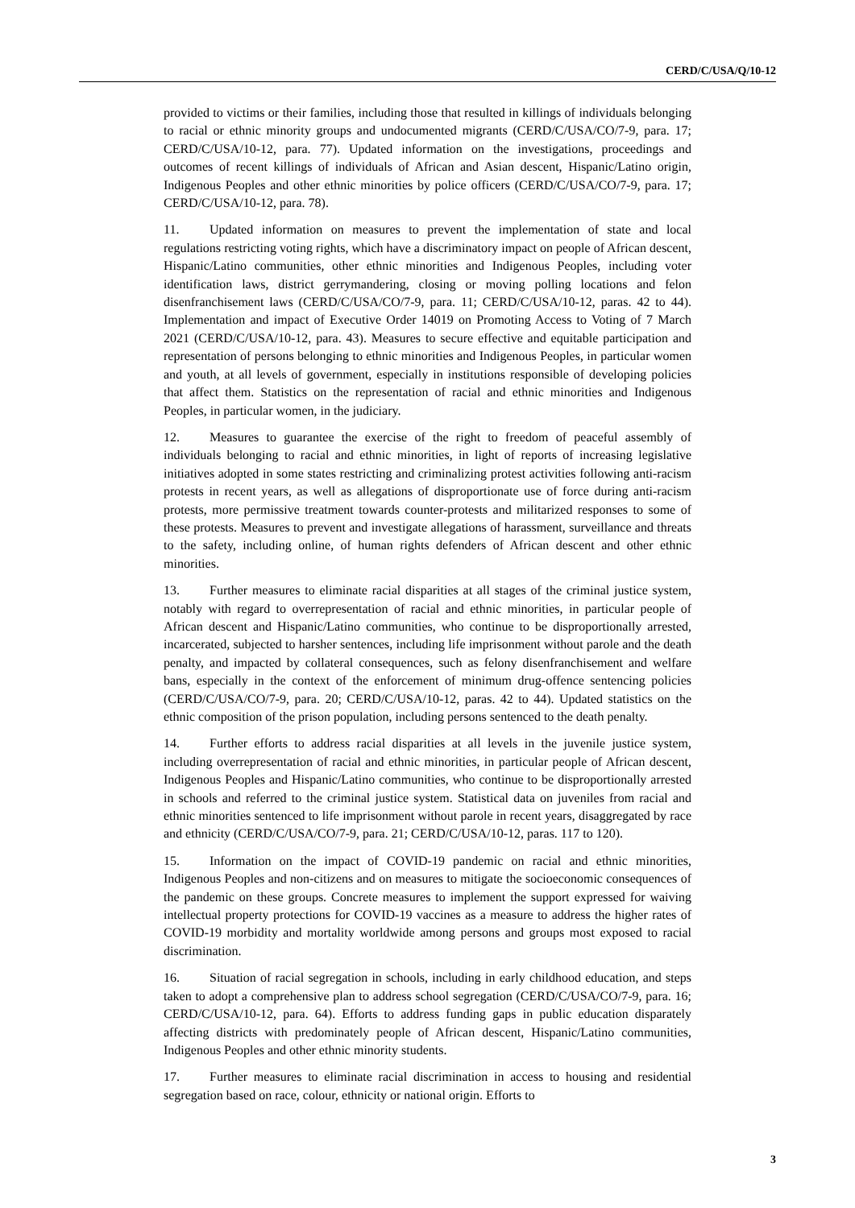CERD/C/USA/Q/10-12
provided to victims or their families, including those that resulted in killings of individuals belonging to racial or ethnic minority groups and undocumented migrants (CERD/C/USA/CO/7-9, para. 17; CERD/C/USA/10-12, para. 77). Updated information on the investigations, proceedings and outcomes of recent killings of individuals of African and Asian descent, Hispanic/Latino origin, Indigenous Peoples and other ethnic minorities by police officers (CERD/C/USA/CO/7-9, para. 17; CERD/C/USA/10-12, para. 78).
11. Updated information on measures to prevent the implementation of state and local regulations restricting voting rights, which have a discriminatory impact on people of African descent, Hispanic/Latino communities, other ethnic minorities and Indigenous Peoples, including voter identification laws, district gerrymandering, closing or moving polling locations and felon disenfranchisement laws (CERD/C/USA/CO/7-9, para. 11; CERD/C/USA/10-12, paras. 42 to 44). Implementation and impact of Executive Order 14019 on Promoting Access to Voting of 7 March 2021 (CERD/C/USA/10-12, para. 43). Measures to secure effective and equitable participation and representation of persons belonging to ethnic minorities and Indigenous Peoples, in particular women and youth, at all levels of government, especially in institutions responsible of developing policies that affect them. Statistics on the representation of racial and ethnic minorities and Indigenous Peoples, in particular women, in the judiciary.
12. Measures to guarantee the exercise of the right to freedom of peaceful assembly of individuals belonging to racial and ethnic minorities, in light of reports of increasing legislative initiatives adopted in some states restricting and criminalizing protest activities following anti-racism protests in recent years, as well as allegations of disproportionate use of force during anti-racism protests, more permissive treatment towards counter-protests and militarized responses to some of these protests. Measures to prevent and investigate allegations of harassment, surveillance and threats to the safety, including online, of human rights defenders of African descent and other ethnic minorities.
13. Further measures to eliminate racial disparities at all stages of the criminal justice system, notably with regard to overrepresentation of racial and ethnic minorities, in particular people of African descent and Hispanic/Latino communities, who continue to be disproportionally arrested, incarcerated, subjected to harsher sentences, including life imprisonment without parole and the death penalty, and impacted by collateral consequences, such as felony disenfranchisement and welfare bans, especially in the context of the enforcement of minimum drug-offence sentencing policies (CERD/C/USA/CO/7-9, para. 20; CERD/C/USA/10-12, paras. 42 to 44). Updated statistics on the ethnic composition of the prison population, including persons sentenced to the death penalty.
14. Further efforts to address racial disparities at all levels in the juvenile justice system, including overrepresentation of racial and ethnic minorities, in particular people of African descent, Indigenous Peoples and Hispanic/Latino communities, who continue to be disproportionally arrested in schools and referred to the criminal justice system. Statistical data on juveniles from racial and ethnic minorities sentenced to life imprisonment without parole in recent years, disaggregated by race and ethnicity (CERD/C/USA/CO/7-9, para. 21; CERD/C/USA/10-12, paras. 117 to 120).
15. Information on the impact of COVID-19 pandemic on racial and ethnic minorities, Indigenous Peoples and non-citizens and on measures to mitigate the socioeconomic consequences of the pandemic on these groups. Concrete measures to implement the support expressed for waiving intellectual property protections for COVID-19 vaccines as a measure to address the higher rates of COVID-19 morbidity and mortality worldwide among persons and groups most exposed to racial discrimination.
16. Situation of racial segregation in schools, including in early childhood education, and steps taken to adopt a comprehensive plan to address school segregation (CERD/C/USA/CO/7-9, para. 16; CERD/C/USA/10-12, para. 64). Efforts to address funding gaps in public education disparately affecting districts with predominately people of African descent, Hispanic/Latino communities, Indigenous Peoples and other ethnic minority students.
17. Further measures to eliminate racial discrimination in access to housing and residential segregation based on race, colour, ethnicity or national origin. Efforts to
3